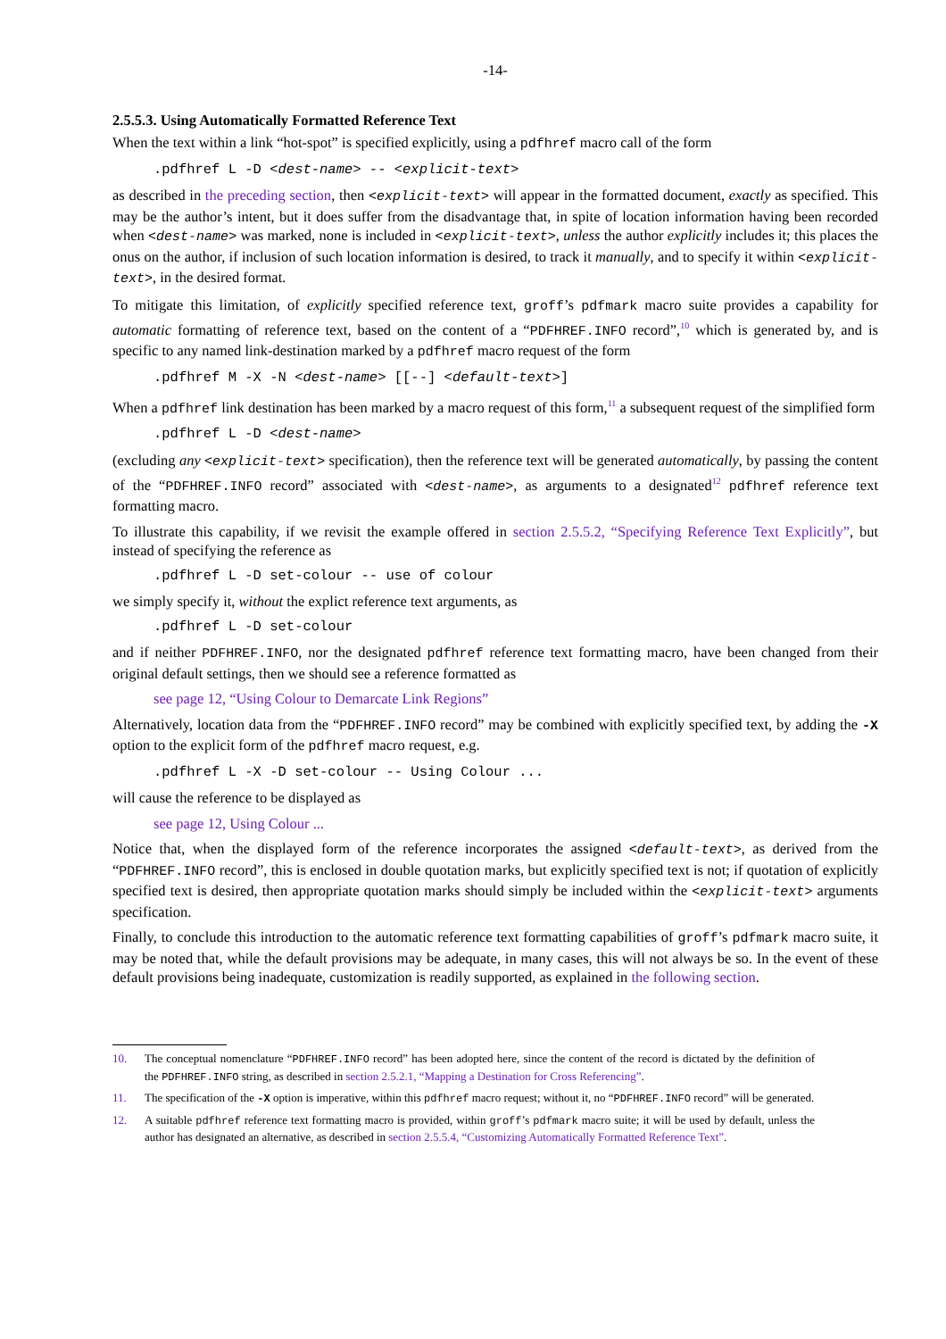-14-
2.5.5.3. Using Automatically Formatted Reference Text
When the text within a link “hot-spot” is specified explicitly, using a pdfhref macro call of the form
.pdfhref L -D <dest-name> -- <explicit-text>
as described in the preceding section, then <explicit-text> will appear in the formatted document, exactly as specified. This may be the author’s intent, but it does suffer from the disadvantage that, in spite of location information having been recorded when <dest-name> was marked, none is included in <explicit-text>, unless the author explicitly includes it; this places the onus on the author, if inclusion of such location information is desired, to track it manually, and to specify it within <explicit-text>, in the desired format.
To mitigate this limitation, of explicitly specified reference text, groff’s pdfmark macro suite provides a capability for automatic formatting of reference text, based on the content of a “PDFHREF.INFO record”,<sup>10</sup> which is generated by, and is specific to any named link-destination marked by a pdfhref macro request of the form
.pdfhref M -X -N <dest-name> [[--] <default-text>]
When a pdfhref link destination has been marked by a macro request of this form,<sup>11</sup> a subsequent request of the simplified form
.pdfhref L -D <dest-name>
(excluding any <explicit-text> specification), then the reference text will be generated automatically, by passing the content of the “PDFHREF.INFO record” associated with <dest-name>, as arguments to a designated<sup>12</sup> pdfhref reference text formatting macro.
To illustrate this capability, if we revisit the example offered in section 2.5.5.2, “Specifying Reference Text Explicitly”, but instead of specifying the reference as
.pdfhref L -D set-colour -- use of colour
we simply specify it, without the explict reference text arguments, as
.pdfhref L -D set-colour
and if neither PDFHREF.INFO, nor the designated pdfhref reference text formatting macro, have been changed from their original default settings, then we should see a reference formatted as
see page 12, “Using Colour to Demarcate Link Regions”
Alternatively, location data from the “PDFHREF.INFO record” may be combined with explicitly specified text, by adding the -X option to the explicit form of the pdfhref macro request, e.g.
.pdfhref L -X -D set-colour -- Using Colour ...
will cause the reference to be displayed as
see page 12, Using Colour ...
Notice that, when the displayed form of the reference incorporates the assigned <default-text>, as derived from the “PDFHREF.INFO record”, this is enclosed in double quotation marks, but explicitly specified text is not; if quotation of explicitly specified text is desired, then appropriate quotation marks should simply be included within the <explicit-text> arguments specification.
Finally, to conclude this introduction to the automatic reference text formatting capabilities of groff’s pdfmark macro suite, it may be noted that, while the default provisions may be adequate, in many cases, this will not always be so. In the event of these default provisions being inadequate, customization is readily supported, as explained in the following section.
10. The conceptual nomenclature “PDFHREF.INFO record” has been adopted here, since the content of the record is dictated by the definition of the PDFHREF.INFO string, as described in section 2.5.2.1, “Mapping a Destination for Cross Referencing”.
11. The specification of the -X option is imperative, within this pdfhref macro request; without it, no “PDFHREF.INFO record” will be generated.
12. A suitable pdfhref reference text formatting macro is provided, within groff’s pdfmark macro suite; it will be used by default, unless the author has designated an alternative, as described in section 2.5.5.4, “Customizing Automatically Formatted Reference Text”.